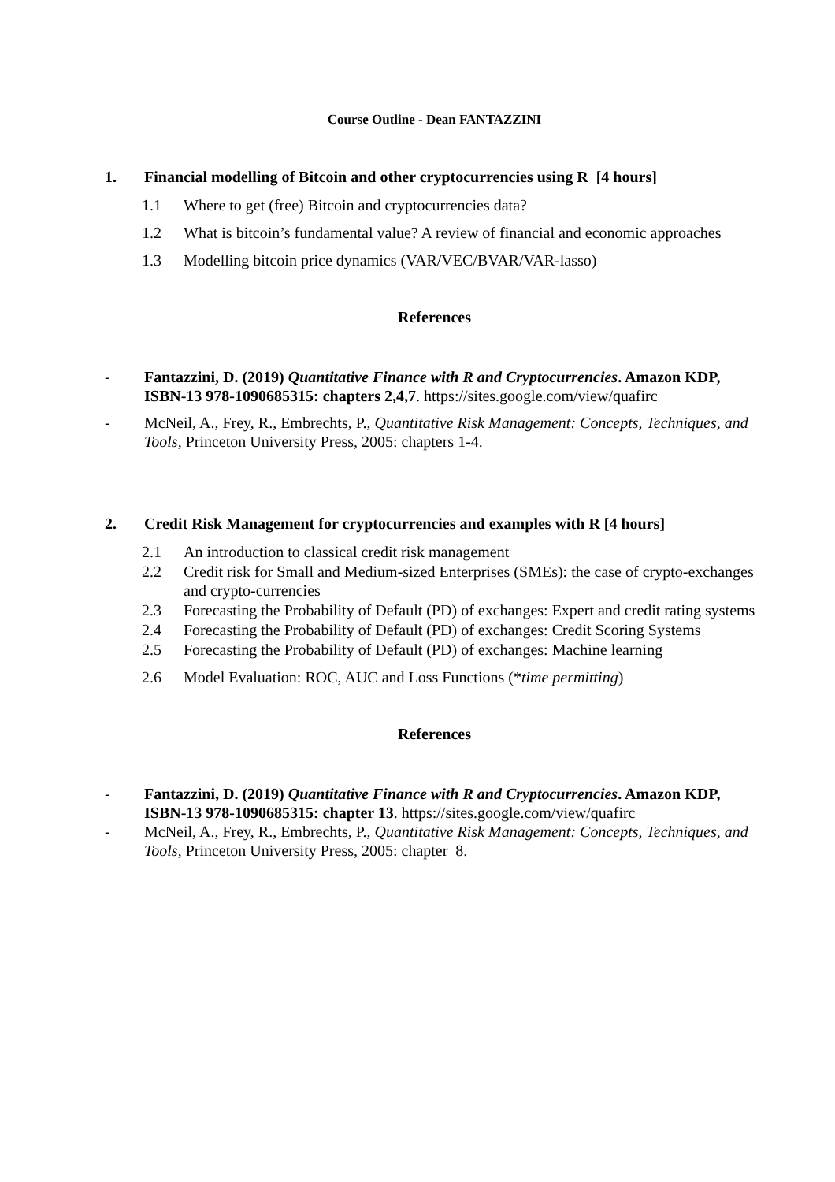Course Outline - Dean FANTAZZINI
1. Financial modelling of Bitcoin and other cryptocurrencies using R [4 hours]
1.1 Where to get (free) Bitcoin and cryptocurrencies data?
1.2 What is bitcoin’s fundamental value? A review of financial and economic approaches
1.3 Modelling bitcoin price dynamics (VAR/VEC/BVAR/VAR-lasso)
References
- Fantazzini, D. (2019) Quantitative Finance with R and Cryptocurrencies. Amazon KDP, ISBN-13 978-1090685315: chapters 2,4,7. https://sites.google.com/view/quafirc
- McNeil, A., Frey, R., Embrechts, P., Quantitative Risk Management: Concepts, Techniques, and Tools, Princeton University Press, 2005: chapters 1-4.
2. Credit Risk Management for cryptocurrencies and examples with R [4 hours]
2.1 An introduction to classical credit risk management
2.2 Credit risk for Small and Medium-sized Enterprises (SMEs): the case of crypto-exchanges and crypto-currencies
2.3 Forecasting the Probability of Default (PD) of exchanges: Expert and credit rating systems
2.4 Forecasting the Probability of Default (PD) of exchanges: Credit Scoring Systems
2.5 Forecasting the Probability of Default (PD) of exchanges: Machine learning
2.6 Model Evaluation: ROC, AUC and Loss Functions (*time permitting)
References
- Fantazzini, D. (2019) Quantitative Finance with R and Cryptocurrencies. Amazon KDP, ISBN-13 978-1090685315: chapter 13. https://sites.google.com/view/quafirc
- McNeil, A., Frey, R., Embrechts, P., Quantitative Risk Management: Concepts, Techniques, and Tools, Princeton University Press, 2005: chapter 8.